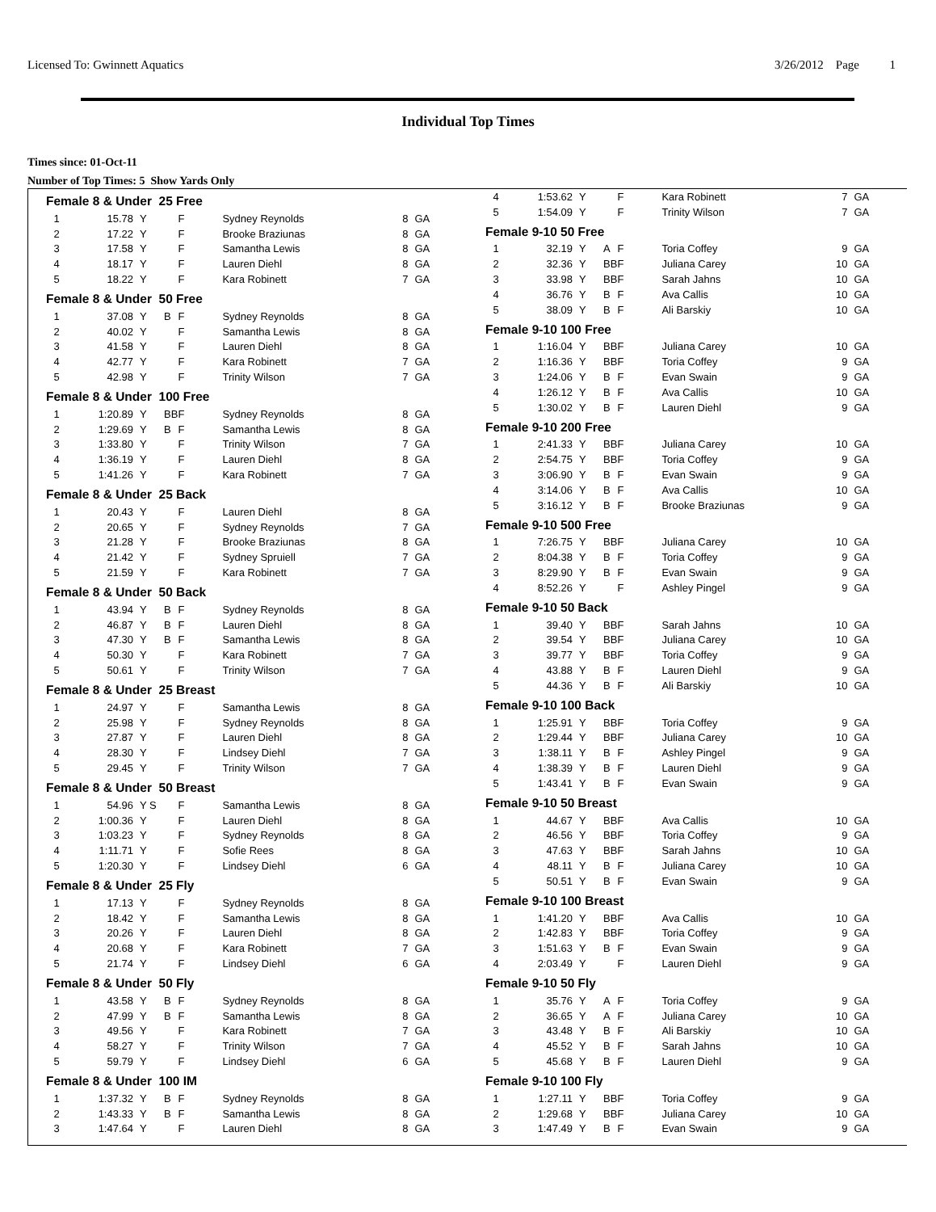Licensed To: Gwinnett Aquatics 3/26/2012 Page 1
Individual Top Times
Times since: 01-Oct-11
Number of Top Times: 5 Show Yards Only
| Female 8 & Under 25 Free | | | | | | |
| 1 | 15.78 | Y | F | Sydney Reynolds | 8 | GA |
| 2 | 17.22 | Y | F | Brooke Braziunas | 8 | GA |
| 3 | 17.58 | Y | F | Samantha Lewis | 8 | GA |
| 4 | 18.17 | Y | F | Lauren Diehl | 8 | GA |
| 5 | 18.22 | Y | F | Kara Robinett | 7 | GA |
| Female 8 & Under 50 Free | | | | | | |
| 1 | 37.08 | Y B | F | Sydney Reynolds | 8 | GA |
| 2 | 40.02 | Y | F | Samantha Lewis | 8 | GA |
| 3 | 41.58 | Y | F | Lauren Diehl | 8 | GA |
| 4 | 42.77 | Y | F | Kara Robinett | 7 | GA |
| 5 | 42.98 | Y | F | Trinity Wilson | 7 | GA |
| Female 8 & Under 100 Free | | | | | | |
| 1 | 1:20.89 | Y BB | F | Sydney Reynolds | 8 | GA |
| 2 | 1:29.69 | Y B | F | Samantha Lewis | 8 | GA |
| 3 | 1:33.80 | Y | F | Trinity Wilson | 7 | GA |
| 4 | 1:36.19 | Y | F | Lauren Diehl | 8 | GA |
| 5 | 1:41.26 | Y | F | Kara Robinett | 7 | GA |
| Female 8 & Under 25 Back | | | | | | |
| 1 | 20.43 | Y | F | Lauren Diehl | 8 | GA |
| 2 | 20.65 | Y | F | Sydney Reynolds | 7 | GA |
| 3 | 21.28 | Y | F | Brooke Braziunas | 8 | GA |
| 4 | 21.42 | Y | F | Sydney Spruiell | 7 | GA |
| 5 | 21.59 | Y | F | Kara Robinett | 7 | GA |
| Female 8 & Under 50 Back | | | | | | |
| 1 | 43.94 | Y B | F | Sydney Reynolds | 8 | GA |
| 2 | 46.87 | Y B | F | Lauren Diehl | 8 | GA |
| 3 | 47.30 | Y B | F | Samantha Lewis | 8 | GA |
| 4 | 50.30 | Y | F | Kara Robinett | 7 | GA |
| 5 | 50.61 | Y | F | Trinity Wilson | 7 | GA |
| Female 8 & Under 25 Breast | | | | | | |
| 1 | 24.97 | Y | F | Samantha Lewis | 8 | GA |
| 2 | 25.98 | Y | F | Sydney Reynolds | 8 | GA |
| 3 | 27.87 | Y | F | Lauren Diehl | 8 | GA |
| 4 | 28.30 | Y | F | Lindsey Diehl | 7 | GA |
| 5 | 29.45 | Y | F | Trinity Wilson | 7 | GA |
| Female 8 & Under 50 Breast | | | | | | |
| 1 | 54.96 | Y S | F | Samantha Lewis | 8 | GA |
| 2 | 1:00.36 | Y | F | Lauren Diehl | 8 | GA |
| 3 | 1:03.23 | Y | F | Sydney Reynolds | 8 | GA |
| 4 | 1:11.71 | Y | F | Sofie Rees | 8 | GA |
| 5 | 1:20.30 | Y | F | Lindsey Diehl | 6 | GA |
| Female 8 & Under 25 Fly | | | | | | |
| 1 | 17.13 | Y | F | Sydney Reynolds | 8 | GA |
| 2 | 18.42 | Y | F | Samantha Lewis | 8 | GA |
| 3 | 20.26 | Y | F | Lauren Diehl | 8 | GA |
| 4 | 20.68 | Y | F | Kara Robinett | 7 | GA |
| 5 | 21.74 | Y | F | Lindsey Diehl | 6 | GA |
| Female 8 & Under 50 Fly | | | | | | |
| 1 | 43.58 | Y B | F | Sydney Reynolds | 8 | GA |
| 2 | 47.99 | Y B | F | Samantha Lewis | 8 | GA |
| 3 | 49.56 | Y | F | Kara Robinett | 7 | GA |
| 4 | 58.27 | Y | F | Trinity Wilson | 7 | GA |
| 5 | 59.79 | Y | F | Lindsey Diehl | 6 | GA |
| Female 8 & Under 100 IM | | | | | | |
| 1 | 1:37.32 | Y B | F | Sydney Reynolds | 8 | GA |
| 2 | 1:43.33 | Y B | F | Samantha Lewis | 8 | GA |
| 3 | 1:47.64 | Y | F | Lauren Diehl | 8 | GA |
| 4 | 1:53.62 | Y | F | Kara Robinett | 7 | GA |
| 5 | 1:54.09 | Y | F | Trinity Wilson | 7 | GA |
| Female 9-10 50 Free | | | | | | |
| 1 | 32.19 | Y A | F | Toria Coffey | 9 | GA |
| 2 | 32.36 | Y BB | F | Juliana Carey | 10 | GA |
| 3 | 33.98 | Y BB | F | Sarah Jahns | 10 | GA |
| 4 | 36.76 | Y B | F | Ava Callis | 10 | GA |
| 5 | 38.09 | Y B | F | Ali Barskiy | 10 | GA |
| Female 9-10 100 Free | | | | | | |
| 1 | 1:16.04 | Y BB | F | Juliana Carey | 10 | GA |
| 2 | 1:16.36 | Y BB | F | Toria Coffey | 9 | GA |
| 3 | 1:24.06 | Y B | F | Evan Swain | 9 | GA |
| 4 | 1:26.12 | Y B | F | Ava Callis | 10 | GA |
| 5 | 1:30.02 | Y B | F | Lauren Diehl | 9 | GA |
| Female 9-10 200 Free | | | | | | |
| 1 | 2:41.33 | Y BB | F | Juliana Carey | 10 | GA |
| 2 | 2:54.75 | Y BB | F | Toria Coffey | 9 | GA |
| 3 | 3:06.90 | Y B | F | Evan Swain | 9 | GA |
| 4 | 3:14.06 | Y B | F | Ava Callis | 10 | GA |
| 5 | 3:16.12 | Y B | F | Brooke Braziunas | 9 | GA |
| Female 9-10 500 Free | | | | | | |
| 1 | 7:26.75 | Y BB | F | Juliana Carey | 10 | GA |
| 2 | 8:04.38 | Y B | F | Toria Coffey | 9 | GA |
| 3 | 8:29.90 | Y B | F | Evan Swain | 9 | GA |
| 4 | 8:52.26 | Y | F | Ashley Pingel | 9 | GA |
| Female 9-10 50 Back | | | | | | |
| 1 | 39.40 | Y BB | F | Sarah Jahns | 10 | GA |
| 2 | 39.54 | Y BB | F | Juliana Carey | 10 | GA |
| 3 | 39.77 | Y BB | F | Toria Coffey | 9 | GA |
| 4 | 43.88 | Y B | F | Lauren Diehl | 9 | GA |
| 5 | 44.36 | Y B | F | Ali Barskiy | 10 | GA |
| Female 9-10 100 Back | | | | | | |
| 1 | 1:25.91 | Y BB | F | Toria Coffey | 9 | GA |
| 2 | 1:29.44 | Y BB | F | Juliana Carey | 10 | GA |
| 3 | 1:38.11 | Y B | F | Ashley Pingel | 9 | GA |
| 4 | 1:38.39 | Y B | F | Lauren Diehl | 9 | GA |
| 5 | 1:43.41 | Y B | F | Evan Swain | 9 | GA |
| Female 9-10 50 Breast | | | | | | |
| 1 | 44.67 | Y BB | F | Ava Callis | 10 | GA |
| 2 | 46.56 | Y BB | F | Toria Coffey | 9 | GA |
| 3 | 47.63 | Y BB | F | Sarah Jahns | 10 | GA |
| 4 | 48.11 | Y B | F | Juliana Carey | 10 | GA |
| 5 | 50.51 | Y B | F | Evan Swain | 9 | GA |
| Female 9-10 100 Breast | | | | | | |
| 1 | 1:41.20 | Y BB | F | Ava Callis | 10 | GA |
| 2 | 1:42.83 | Y BB | F | Toria Coffey | 9 | GA |
| 3 | 1:51.63 | Y B | F | Evan Swain | 9 | GA |
| 4 | 2:03.49 | Y | F | Lauren Diehl | 9 | GA |
| Female 9-10 50 Fly | | | | | | |
| 1 | 35.76 | Y A | F | Toria Coffey | 9 | GA |
| 2 | 36.65 | Y A | F | Juliana Carey | 10 | GA |
| 3 | 43.48 | Y B | F | Ali Barskiy | 10 | GA |
| 4 | 45.52 | Y B | F | Sarah Jahns | 10 | GA |
| 5 | 45.68 | Y B | F | Lauren Diehl | 9 | GA |
| Female 9-10 100 Fly | | | | | | |
| 1 | 1:27.11 | Y BB | F | Toria Coffey | 9 | GA |
| 2 | 1:29.68 | Y BB | F | Juliana Carey | 10 | GA |
| 3 | 1:47.49 | Y B | F | Evan Swain | 9 | GA |